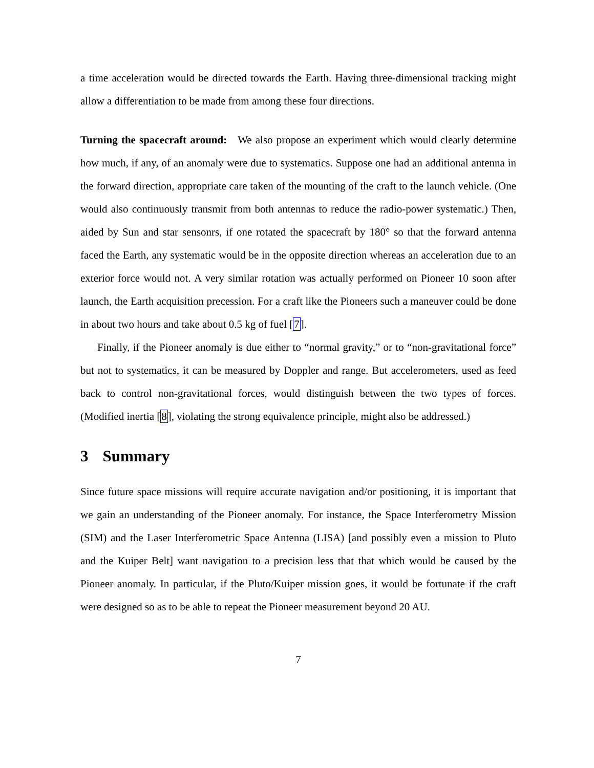a time acceleration would be directed towards the Earth. Having three-dimensional tracking might allow a differentiation to be made from among these four directions.
Turning the spacecraft around: We also propose an experiment which would clearly determine how much, if any, of an anomaly were due to systematics. Suppose one had an additional antenna in the forward direction, appropriate care taken of the mounting of the craft to the launch vehicle. (One would also continuously transmit from both antennas to reduce the radio-power systematic.) Then, aided by Sun and star sensonrs, if one rotated the spacecraft by 180° so that the forward antenna faced the Earth, any systematic would be in the opposite direction whereas an acceleration due to an exterior force would not. A very similar rotation was actually performed on Pioneer 10 soon after launch, the Earth acquisition precession. For a craft like the Pioneers such a maneuver could be done in about two hours and take about 0.5 kg of fuel [7].
Finally, if the Pioneer anomaly is due either to “normal gravity,” or to “non-gravitational force” but not to systematics, it can be measured by Doppler and range. But accelerometers, used as feed back to control non-gravitational forces, would distinguish between the two types of forces. (Modified inertia [8], violating the strong equivalence principle, might also be addressed.)
3 Summary
Since future space missions will require accurate navigation and/or positioning, it is important that we gain an understanding of the Pioneer anomaly. For instance, the Space Interferometry Mission (SIM) and the Laser Interferometric Space Antenna (LISA) [and possibly even a mission to Pluto and the Kuiper Belt] want navigation to a precision less that that which would be caused by the Pioneer anomaly. In particular, if the Pluto/Kuiper mission goes, it would be fortunate if the craft were designed so as to be able to repeat the Pioneer measurement beyond 20 AU.
7